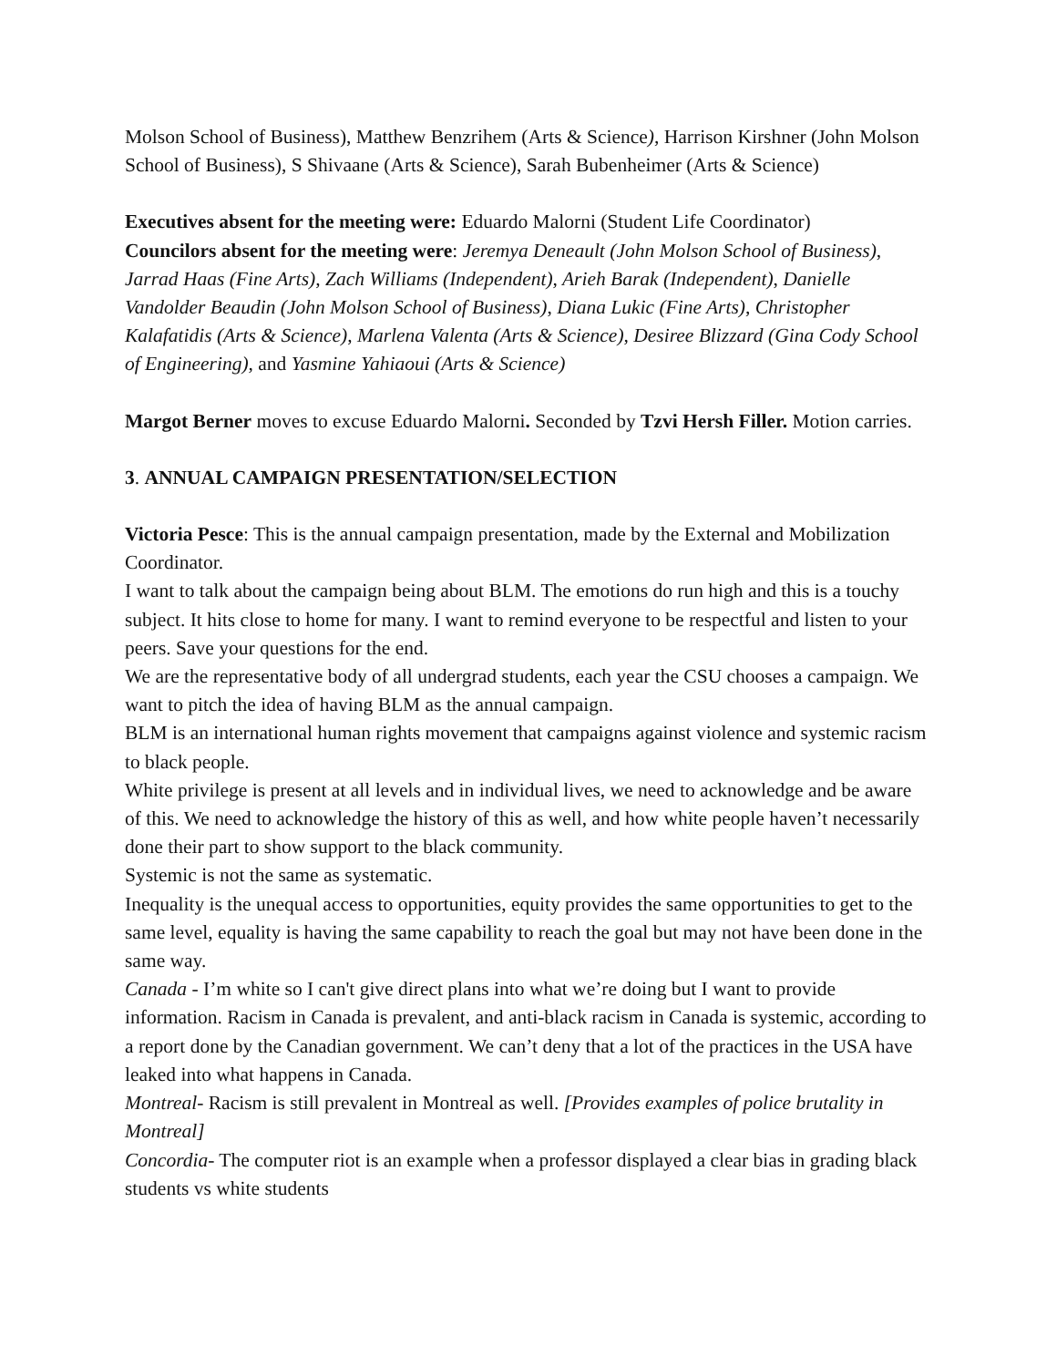Molson School of Business), Matthew Benzrihem (Arts & Science), Harrison Kirshner (John Molson School of Business), S Shivaane (Arts & Science), Sarah Bubenheimer (Arts & Science)
Executives absent for the meeting were: Eduardo Malorni (Student Life Coordinator)
Councilors absent for the meeting were: Jeremya Deneault (John Molson School of Business), Jarrad Haas (Fine Arts), Zach Williams (Independent), Arieh Barak (Independent), Danielle Vandolder Beaudin (John Molson School of Business), Diana Lukic (Fine Arts), Christopher Kalafatidis (Arts & Science), Marlena Valenta (Arts & Science), Desiree Blizzard (Gina Cody School of Engineering), and Yasmine Yahiaoui (Arts & Science)
Margot Berner moves to excuse Eduardo Malorni. Seconded by Tzvi Hersh Filler. Motion carries.
3. ANNUAL CAMPAIGN PRESENTATION/SELECTION
Victoria Pesce: This is the annual campaign presentation, made by the External and Mobilization Coordinator.
I want to talk about the campaign being about BLM. The emotions do run high and this is a touchy subject. It hits close to home for many. I want to remind everyone to be respectful and listen to your peers. Save your questions for the end.
We are the representative body of all undergrad students, each year the CSU chooses a campaign. We want to pitch the idea of having BLM as the annual campaign.
BLM is an international human rights movement that campaigns against violence and systemic racism to black people.
White privilege is present at all levels and in individual lives, we need to acknowledge and be aware of this. We need to acknowledge the history of this as well, and how white people haven’t necessarily done their part to show support to the black community.
Systemic is not the same as systematic.
Inequality is the unequal access to opportunities, equity provides the same opportunities to get to the same level, equality is having the same capability to reach the goal but may not have been done in the same way.
Canada - I’m white so I can't give direct plans into what we’re doing but I want to provide information. Racism in Canada is prevalent, and anti-black racism in Canada is systemic, according to a report done by the Canadian government. We can’t deny that a lot of the practices in the USA have leaked into what happens in Canada.
Montreal- Racism is still prevalent in Montreal as well. [Provides examples of police brutality in Montreal]
Concordia- The computer riot is an example when a professor displayed a clear bias in grading black students vs white students